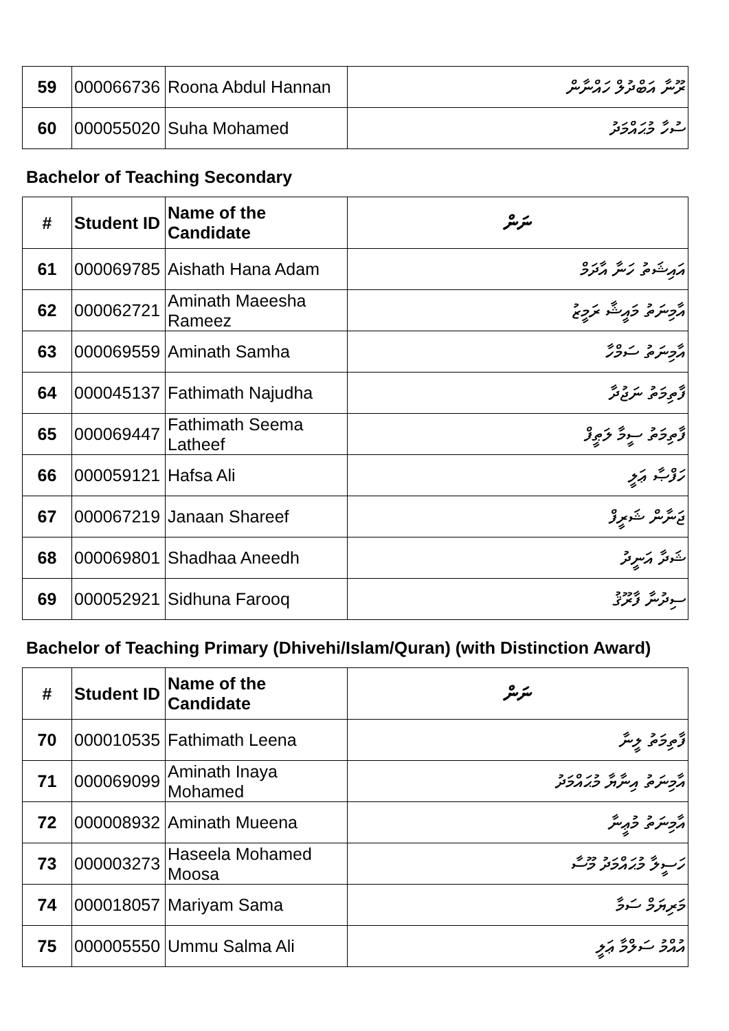| 59 | 000066736 | Roona Abdul Hannan | ރޫނާ އަބްދުލް ހައްނާން |
| 60 | 000055020 | Suha Mohamed | ސުހާ މުޙައްމަދު |
Bachelor of Teaching Secondary
| # | Student ID | Name of the Candidate | ނަން |
| --- | --- | --- | --- |
| 61 | 000069785 | Aishath Hana Adam | އައިޝަތު ހަނާ އާދަމް |
| 62 | 000062721 | Aminath Maeesha Rameez | އާމިނަތު މައީޝާ ރަމީޒު |
| 63 | 000069559 | Aminath Samha | އާމިނަތު ސަމްހާ |
| 64 | 000045137 | Fathimath Najudha | ފާތިމަތު ނަޖުދާ |
| 65 | 000069447 | Fathimath Seema Latheef | ފާތިމަތު ސީމާ ލަޠީފް |
| 66 | 000059121 | Hafsa Ali | ހަފްޞާ ޢަލީ |
| 67 | 000067219 | Janaan Shareef | ޖަނާން ޝަރީފް |
| 68 | 000069801 | Shadhaa Aneedh | ޝަދާ އަނީދު |
| 69 | 000052921 | Sidhuna Farooq | ސިދުނާ ފާރޫޤު |
Bachelor of Teaching Primary (Dhivehi/Islam/Quran) (with Distinction Award)
| # | Student ID | Name of the Candidate | ނަން |
| --- | --- | --- | --- |
| 70 | 000010535 | Fathimath Leena | ފާތިމަތު ލީނާ |
| 71 | 000069099 | Aminath Inaya Mohamed | އާމިނަތު އިނާޔާ މުޙައްމަދު |
| 72 | 000008932 | Aminath Mueena | އާމިނަތު މުޢީނާ |
| 73 | 000003273 | Haseela Mohamed Moosa | ހަސީލާ މުޙައްމަދު މޫސާ |
| 74 | 000018057 | Mariyam Sama | މަރިޔަމް ސަމާ |
| 75 | 000005550 | Ummu Salma Ali | އުއްމު ސަލްމާ ޢަލީ |